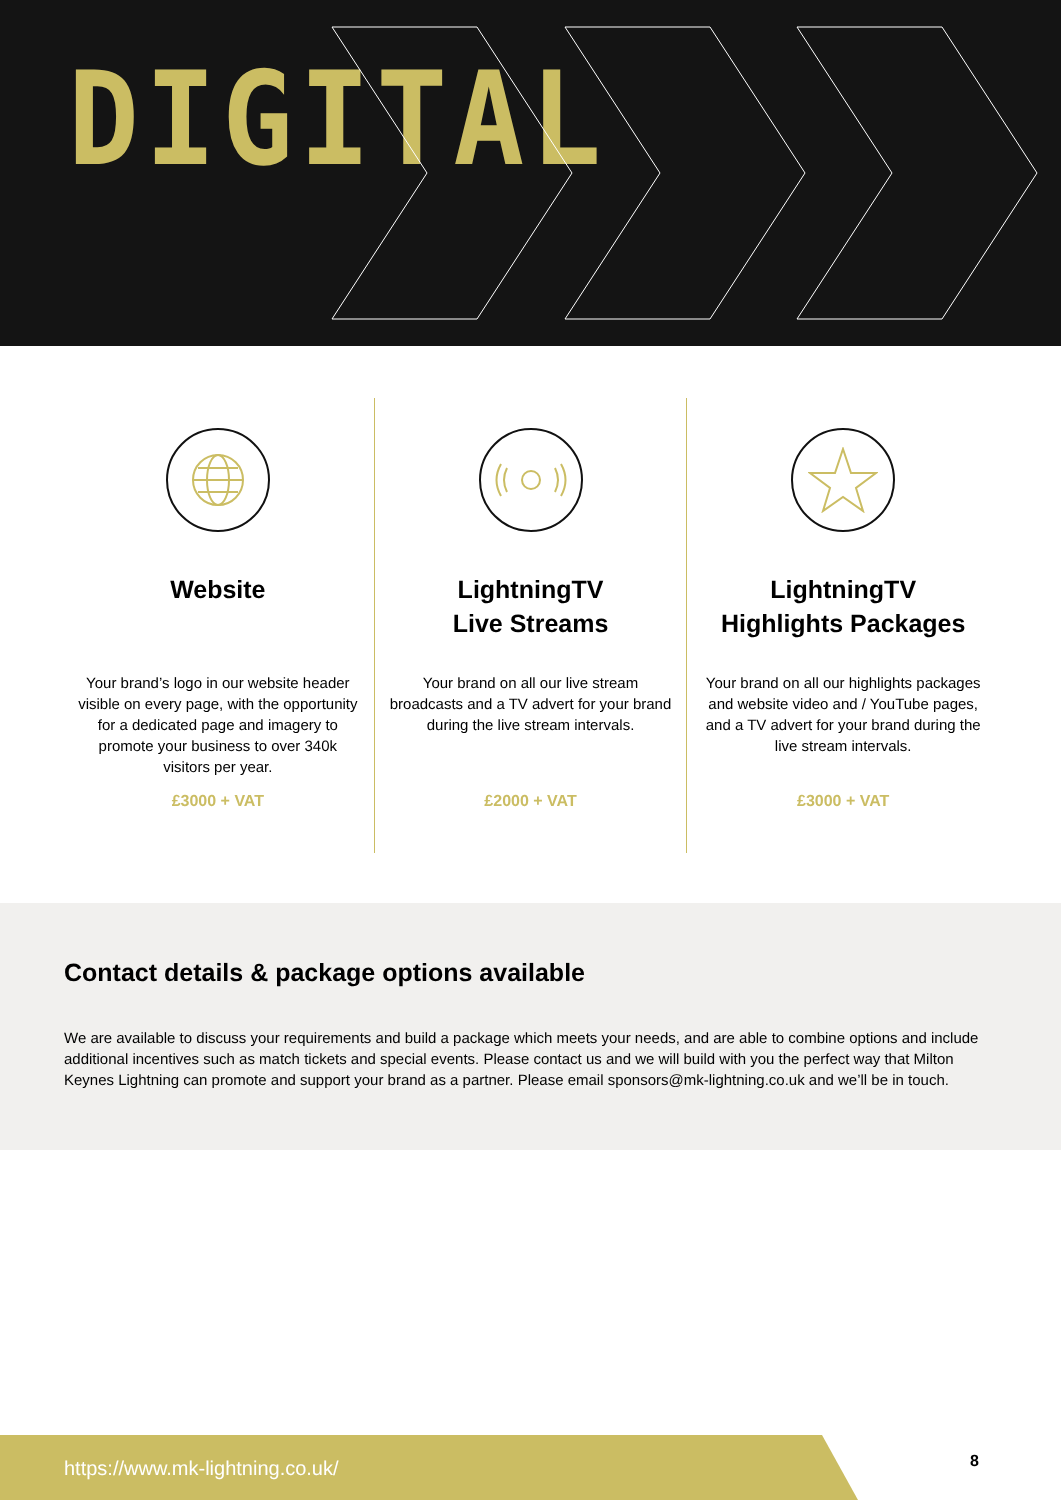DIGITAL
Website
Your brand’s logo in our website header visible on every page, with the opportunity for a dedicated page and imagery to promote your business to over 340k visitors per year.
£3000 + VAT
LightningTV
Live Streams
Your brand on all our live stream broadcasts and a TV advert for your brand during the live stream intervals.
£2000 + VAT
LightningTV
Highlights Packages
Your brand on all our highlights packages and website video and / YouTube pages, and a TV advert for your brand during the live stream intervals.
£3000 + VAT
Contact details & package options available
We are available to discuss your requirements and build a package which meets your needs, and are able to combine options and include additional incentives such as match tickets and special events. Please contact us and we will build with you the perfect way that Milton Keynes Lightning can promote and support your brand as a partner. Please email sponsors@mk-lightning.co.uk and we’ll be in touch.
https://www.mk-lightning.co.uk/
8